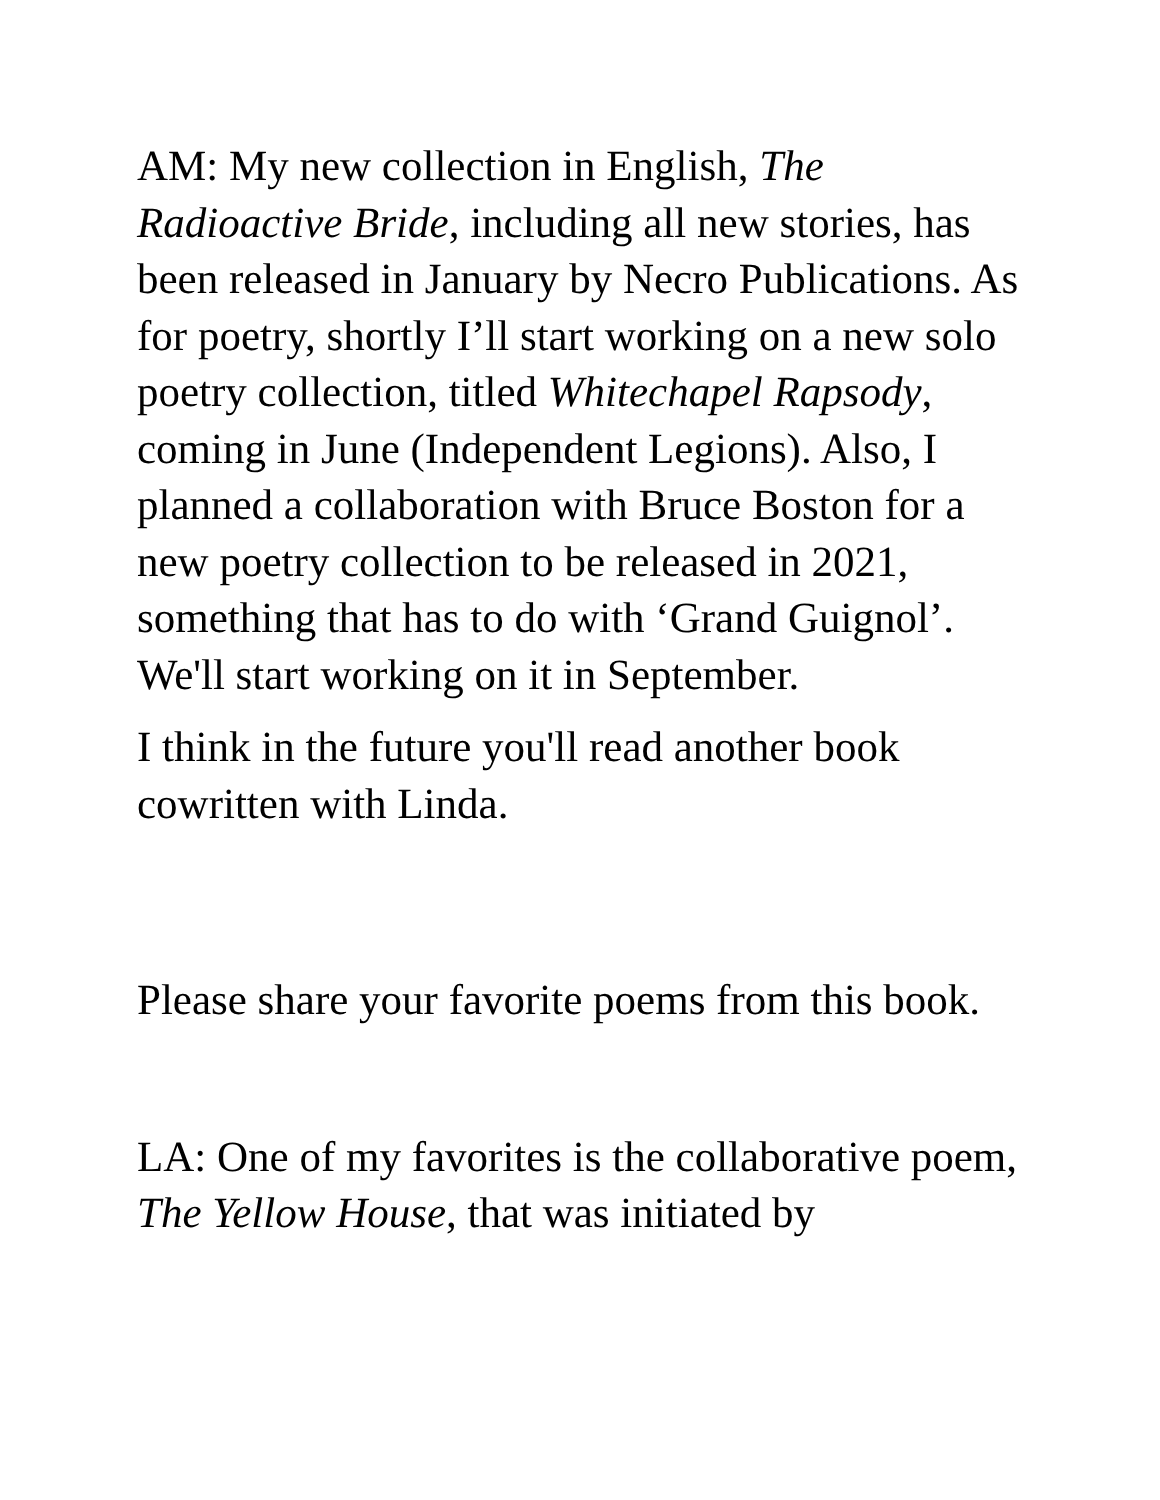AM: My new collection in English, The Radioactive Bride, including all new stories, has been released in January by Necro Publications. As for poetry, shortly I’ll start working on a new solo poetry collection, titled Whitechapel Rapsody, coming in June (Independent Legions). Also, I planned a collaboration with Bruce Boston for a new poetry collection to be released in 2021, something that has to do with ‘Grand Guignol’. We'll start working on it in September.
I think in the future you'll read another book cowritten with Linda.
Please share your favorite poems from this book.
LA: One of my favorites is the collaborative poem, The Yellow House, that was initiated by